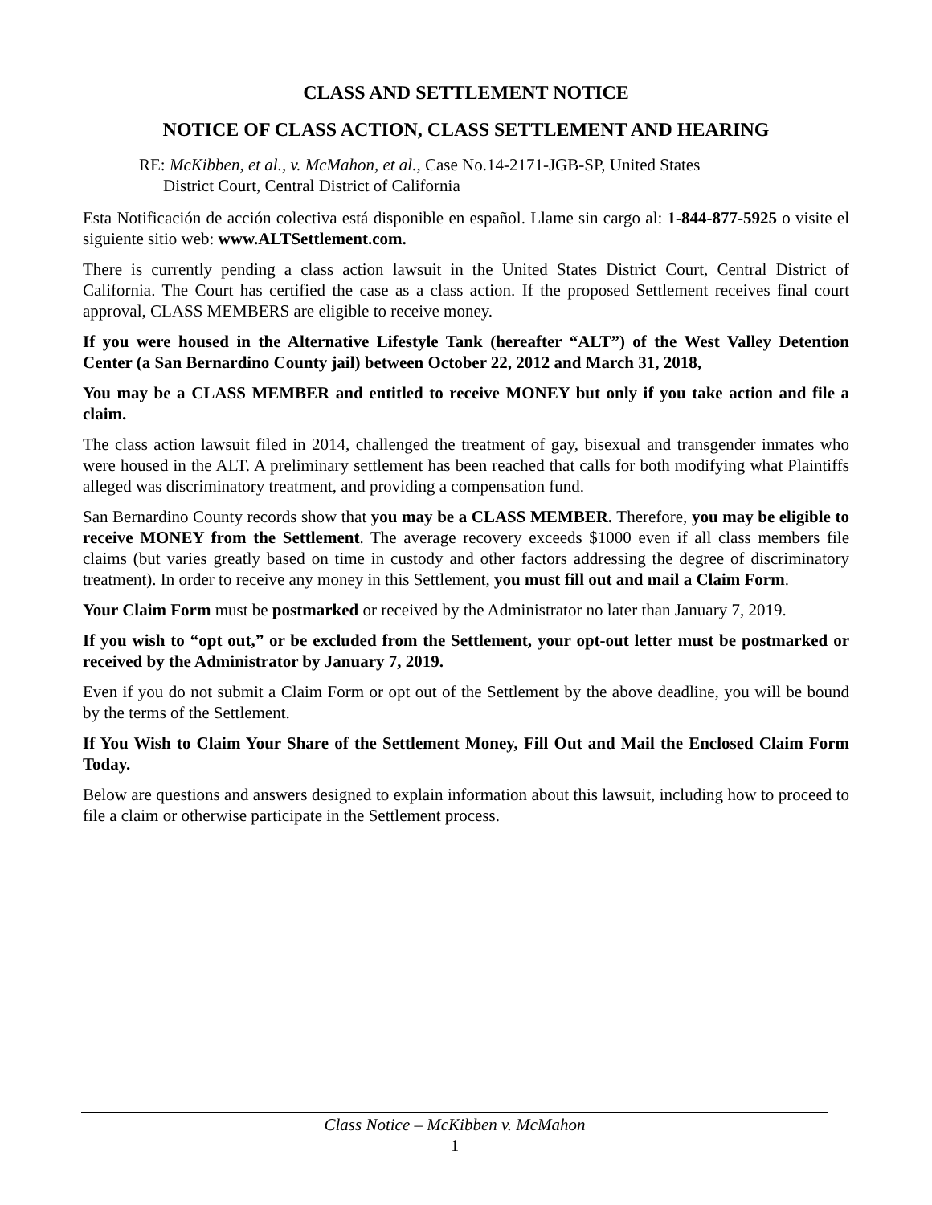CLASS AND SETTLEMENT NOTICE
NOTICE OF CLASS ACTION, CLASS SETTLEMENT AND HEARING
RE: McKibben, et al., v. McMahon, et al., Case No.14-2171-JGB-SP, United States
District Court, Central District of California
Esta Notificación de acción colectiva está disponible en español. Llame sin cargo al: 1-844-877-5925 o visite el siguiente sitio web: www.ALTSettlement.com.
There is currently pending a class action lawsuit in the United States District Court, Central District of California. The Court has certified the case as a class action. If the proposed Settlement receives final court approval, CLASS MEMBERS are eligible to receive money.
If you were housed in the Alternative Lifestyle Tank (hereafter “ALT”) of the West Valley Detention Center (a San Bernardino County jail) between October 22, 2012 and March 31, 2018,
You may be a CLASS MEMBER and entitled to receive MONEY but only if you take action and file a claim.
The class action lawsuit filed in 2014, challenged the treatment of gay, bisexual and transgender inmates who were housed in the ALT. A preliminary settlement has been reached that calls for both modifying what Plaintiffs alleged was discriminatory treatment, and providing a compensation fund.
San Bernardino County records show that you may be a CLASS MEMBER. Therefore, you may be eligible to receive MONEY from the Settlement. The average recovery exceeds $1000 even if all class members file claims (but varies greatly based on time in custody and other factors addressing the degree of discriminatory treatment). In order to receive any money in this Settlement, you must fill out and mail a Claim Form.
Your Claim Form must be postmarked or received by the Administrator no later than January 7, 2019.
If you wish to “opt out,” or be excluded from the Settlement, your opt-out letter must be postmarked or received by the Administrator by January 7, 2019.
Even if you do not submit a Claim Form or opt out of the Settlement by the above deadline, you will be bound by the terms of the Settlement.
If You Wish to Claim Your Share of the Settlement Money, Fill Out and Mail the Enclosed Claim Form Today.
Below are questions and answers designed to explain information about this lawsuit, including how to proceed to file a claim or otherwise participate in the Settlement process.
Class Notice – McKibben v. McMahon
1